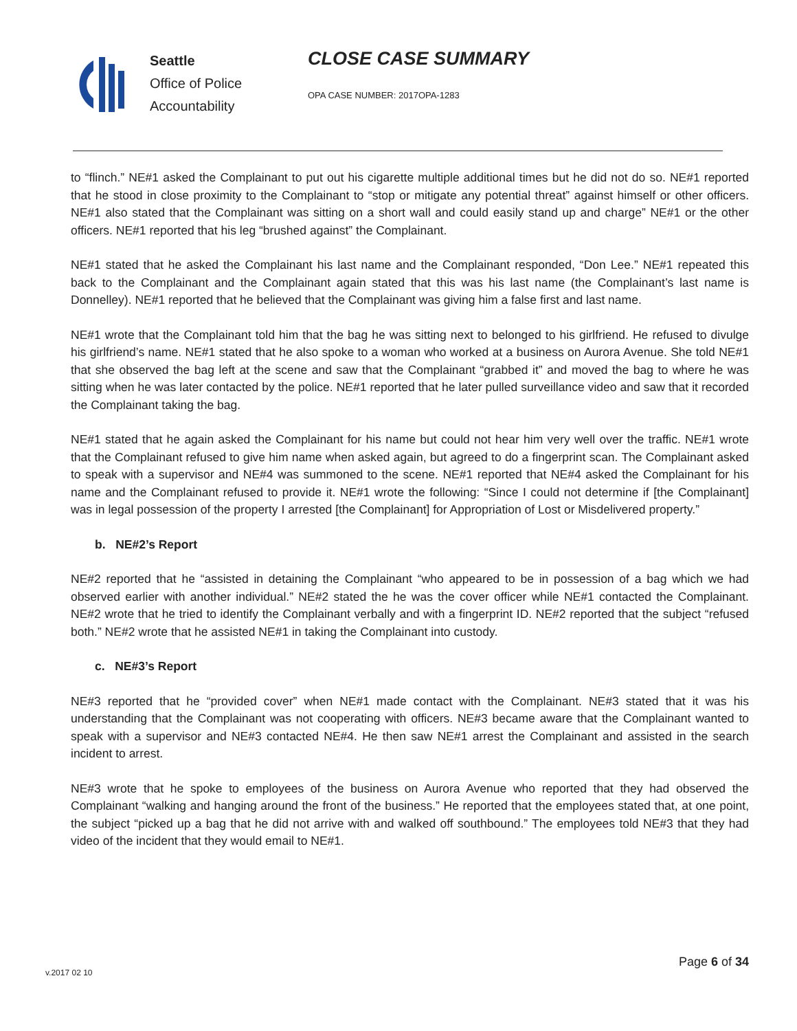Seattle
Office of Police
Accountability
CLOSE CASE SUMMARY
OPA CASE NUMBER: 2017OPA-1283
to “flinch.” NE#1 asked the Complainant to put out his cigarette multiple additional times but he did not do so. NE#1 reported that he stood in close proximity to the Complainant to “stop or mitigate any potential threat” against himself or other officers. NE#1 also stated that the Complainant was sitting on a short wall and could easily stand up and charge” NE#1 or the other officers. NE#1 reported that his leg “brushed against” the Complainant.
NE#1 stated that he asked the Complainant his last name and the Complainant responded, “Don Lee.” NE#1 repeated this back to the Complainant and the Complainant again stated that this was his last name (the Complainant’s last name is Donnelley). NE#1 reported that he believed that the Complainant was giving him a false first and last name.
NE#1 wrote that the Complainant told him that the bag he was sitting next to belonged to his girlfriend. He refused to divulge his girlfriend’s name. NE#1 stated that he also spoke to a woman who worked at a business on Aurora Avenue. She told NE#1 that she observed the bag left at the scene and saw that the Complainant “grabbed it” and moved the bag to where he was sitting when he was later contacted by the police. NE#1 reported that he later pulled surveillance video and saw that it recorded the Complainant taking the bag.
NE#1 stated that he again asked the Complainant for his name but could not hear him very well over the traffic. NE#1 wrote that the Complainant refused to give him name when asked again, but agreed to do a fingerprint scan. The Complainant asked to speak with a supervisor and NE#4 was summoned to the scene. NE#1 reported that NE#4 asked the Complainant for his name and the Complainant refused to provide it. NE#1 wrote the following: “Since I could not determine if [the Complainant] was in legal possession of the property I arrested [the Complainant] for Appropriation of Lost or Misdelivered property.”
b. NE#2’s Report
NE#2 reported that he “assisted in detaining the Complainant “who appeared to be in possession of a bag which we had observed earlier with another individual.” NE#2 stated the he was the cover officer while NE#1 contacted the Complainant. NE#2 wrote that he tried to identify the Complainant verbally and with a fingerprint ID. NE#2 reported that the subject “refused both.” NE#2 wrote that he assisted NE#1 in taking the Complainant into custody.
c. NE#3’s Report
NE#3 reported that he “provided cover” when NE#1 made contact with the Complainant. NE#3 stated that it was his understanding that the Complainant was not cooperating with officers. NE#3 became aware that the Complainant wanted to speak with a supervisor and NE#3 contacted NE#4. He then saw NE#1 arrest the Complainant and assisted in the search incident to arrest.
NE#3 wrote that he spoke to employees of the business on Aurora Avenue who reported that they had observed the Complainant “walking and hanging around the front of the business.” He reported that the employees stated that, at one point, the subject “picked up a bag that he did not arrive with and walked off southbound.” The employees told NE#3 that they had video of the incident that they would email to NE#1.
v.2017 02 10 Page 6 of 34